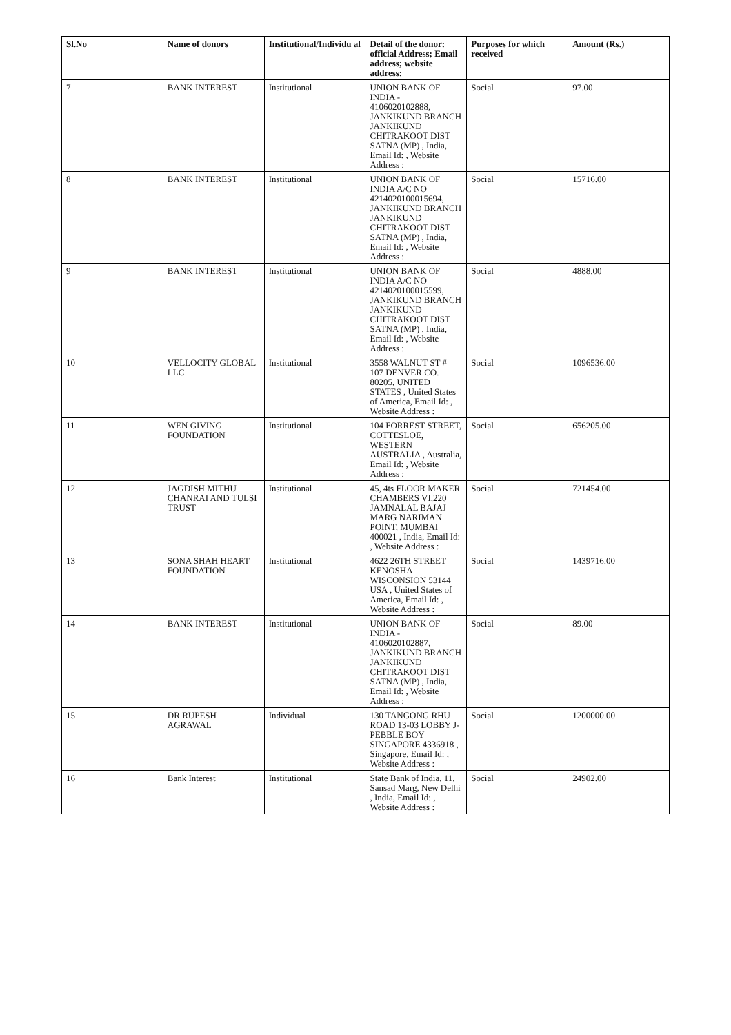| Sl.No | Name of donors | Institutional/Individu al | Detail of the donor: official Address; Email address; website address: | Purposes for which received | Amount (Rs.) |
| --- | --- | --- | --- | --- | --- |
| 7 | BANK INTEREST | Institutional | UNION BANK OF INDIA - 4106020102888, JANKIKUND BRANCH JANKIKUND CHITRAKOOT DIST SATNA (MP) , India, Email Id: , Website Address : | Social | 97.00 |
| 8 | BANK INTEREST | Institutional | UNION BANK OF INDIA A/C NO 4214020100015694, JANKIKUND BRANCH JANKIKUND CHITRAKOOT DIST SATNA (MP) , India, Email Id: , Website Address : | Social | 15716.00 |
| 9 | BANK INTEREST | Institutional | UNION BANK OF INDIA A/C NO 4214020100015599, JANKIKUND BRANCH JANKIKUND CHITRAKOOT DIST SATNA (MP) , India, Email Id: , Website Address : | Social | 4888.00 |
| 10 | VELLOCITY GLOBAL LLC | Institutional | 3558 WALNUT ST # 107 DENVER CO. 80205, UNITED STATES , United States of America, Email Id: , Website Address : | Social | 1096536.00 |
| 11 | WEN GIVING FOUNDATION | Institutional | 104 FORREST STREET, COTTESLOE, WESTERN AUSTRALIA , Australia, Email Id: , Website Address : | Social | 656205.00 |
| 12 | JAGDISH MITHU CHANRAI AND TULSI TRUST | Institutional | 45, 4ts FLOOR MAKER CHAMBERS VI,220 JAMNALAL BAJAJ MARG NARIMAN POINT, MUMBAI 400021 , India, Email Id: , Website Address : | Social | 721454.00 |
| 13 | SONA SHAH HEART FOUNDATION | Institutional | 4622 26TH STREET KENOSHA WISCONSION 53144 USA , United States of America, Email Id: , Website Address : | Social | 1439716.00 |
| 14 | BANK INTEREST | Institutional | UNION BANK OF INDIA - 4106020102887, JANKIKUND BRANCH JANKIKUND CHITRAKOOT DIST SATNA (MP) , India, Email Id: , Website Address : | Social | 89.00 |
| 15 | DR RUPESH AGRAWAL | Individual | 130 TANGONG RHU ROAD 13-03 LOBBY J-PEBBLE BOY SINGAPORE 4336918 , Singapore, Email Id: , Website Address : | Social | 1200000.00 |
| 16 | Bank Interest | Institutional | State Bank of India, 11, Sansad Marg, New Delhi , India, Email Id: , Website Address : | Social | 24902.00 |